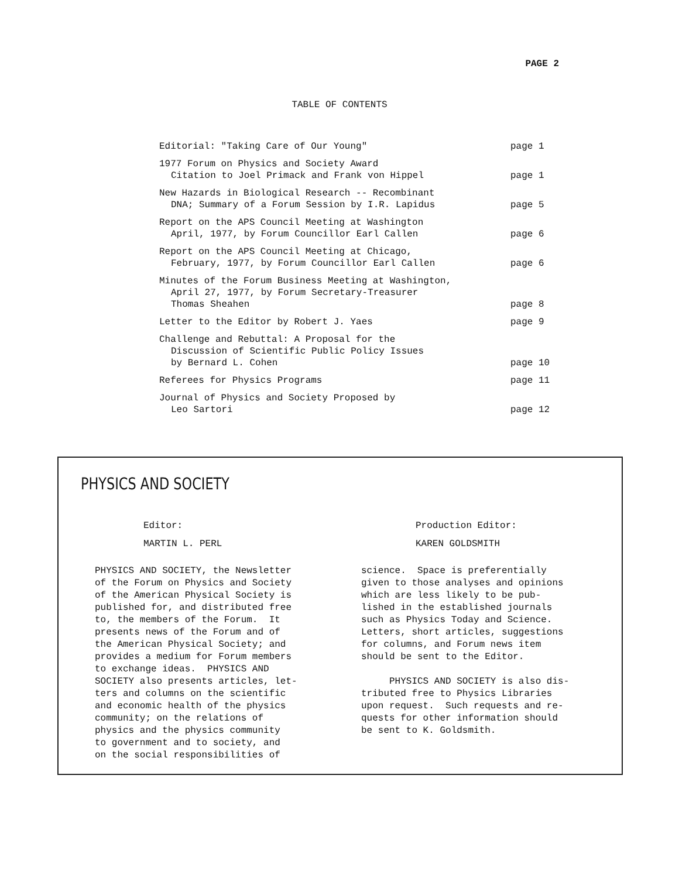PAGE 2
TABLE OF CONTENTS
| Editorial: "Taking Care of Our Young" | page 1 |
| 1977 Forum on Physics and Society Award Citation to Joel Primack and Frank von Hippel | page 1 |
| New Hazards in Biological Research -- Recombinant DNA; Summary of a Forum Session by I.R. Lapidus | page 5 |
| Report on the APS Council Meeting at Washington April, 1977, by Forum Councillor Earl Callen | page 6 |
| Report on the APS Council Meeting at Chicago, February, 1977, by Forum Councillor Earl Callen | page 6 |
| Minutes of the Forum Business Meeting at Washington, April 27, 1977, by Forum Secretary-Treasurer Thomas Sheahen | page 8 |
| Letter to the Editor by Robert J. Yaes | page 9 |
| Challenge and Rebuttal: A Proposal for the Discussion of Scientific Public Policy Issues by Bernard L. Cohen | page 10 |
| Referees for Physics Programs | page 11 |
| Journal of Physics and Society Proposed by Leo Sartori | page 12 |
PHYSICS AND SOCIETY
Editor:
MARTIN L. PERL
Production Editor:
KAREN GOLDSMITH
PHYSICS AND SOCIETY, the Newsletter of the Forum on Physics and Society of the American Physical Society is published for, and distributed free to, the members of the Forum. It presents news of the Forum and of the American Physical Society; and provides a medium for Forum members to exchange ideas. PHYSICS AND SOCIETY also presents articles, let- ters and columns on the scientific and economic health of the physics community; on the relations of physics and the physics community to government and to society, and on the social responsibilities of
science. Space is preferentially given to those analyses and opinions which are less likely to be pub- lished in the established journals such as Physics Today and Science. Letters, short articles, suggestions for columns, and Forum news item should be sent to the Editor. PHYSICS AND SOCIETY is also dis- tributed free to Physics Libraries upon request. Such requests and re- quests for other information should be sent to K. Goldsmith.